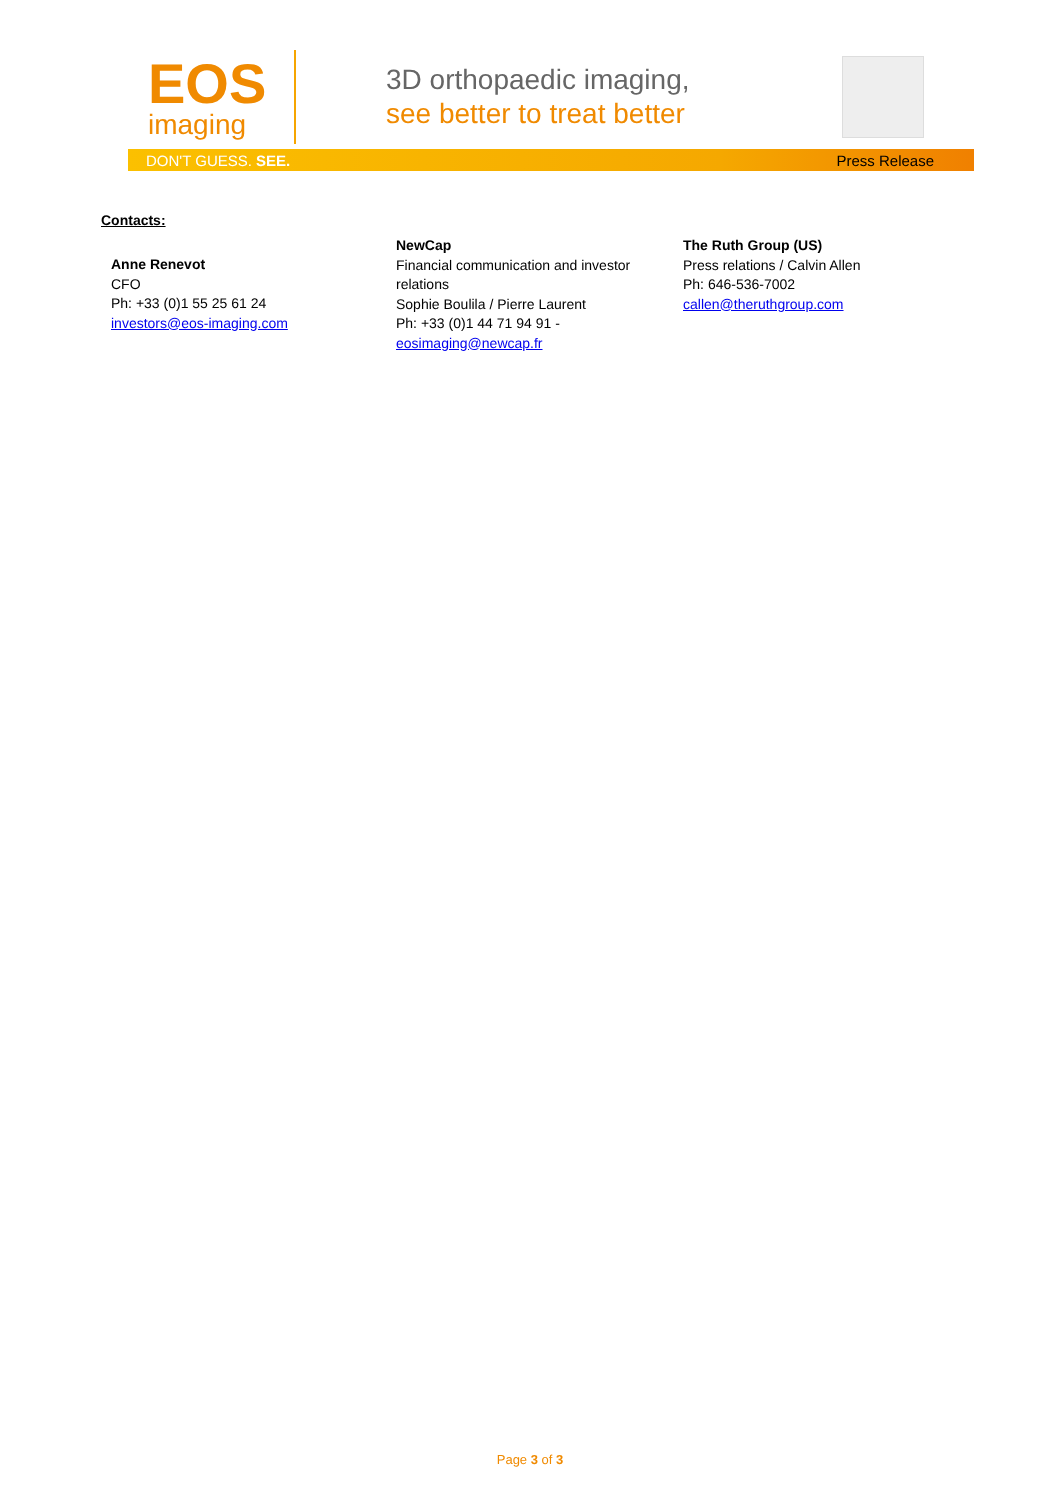EOS
imaging
3D orthopaedic imaging,
see better to treat better
DON'T GUESS. SEE. Press Release
Contacts:
Anne Renevot
CFO
Ph: +33 (0)1 55 25 61 24
investors@eos-imaging.com
NewCap
Financial communication and investor relations
Sophie Boulila / Pierre Laurent
Ph: +33 (0)1 44 71 94 91 -
eosimaging@newcap.fr
The Ruth Group (US)
Press relations / Calvin Allen
Ph: 646-536-7002
callen@theruthgroup.com
Page 3 of 3